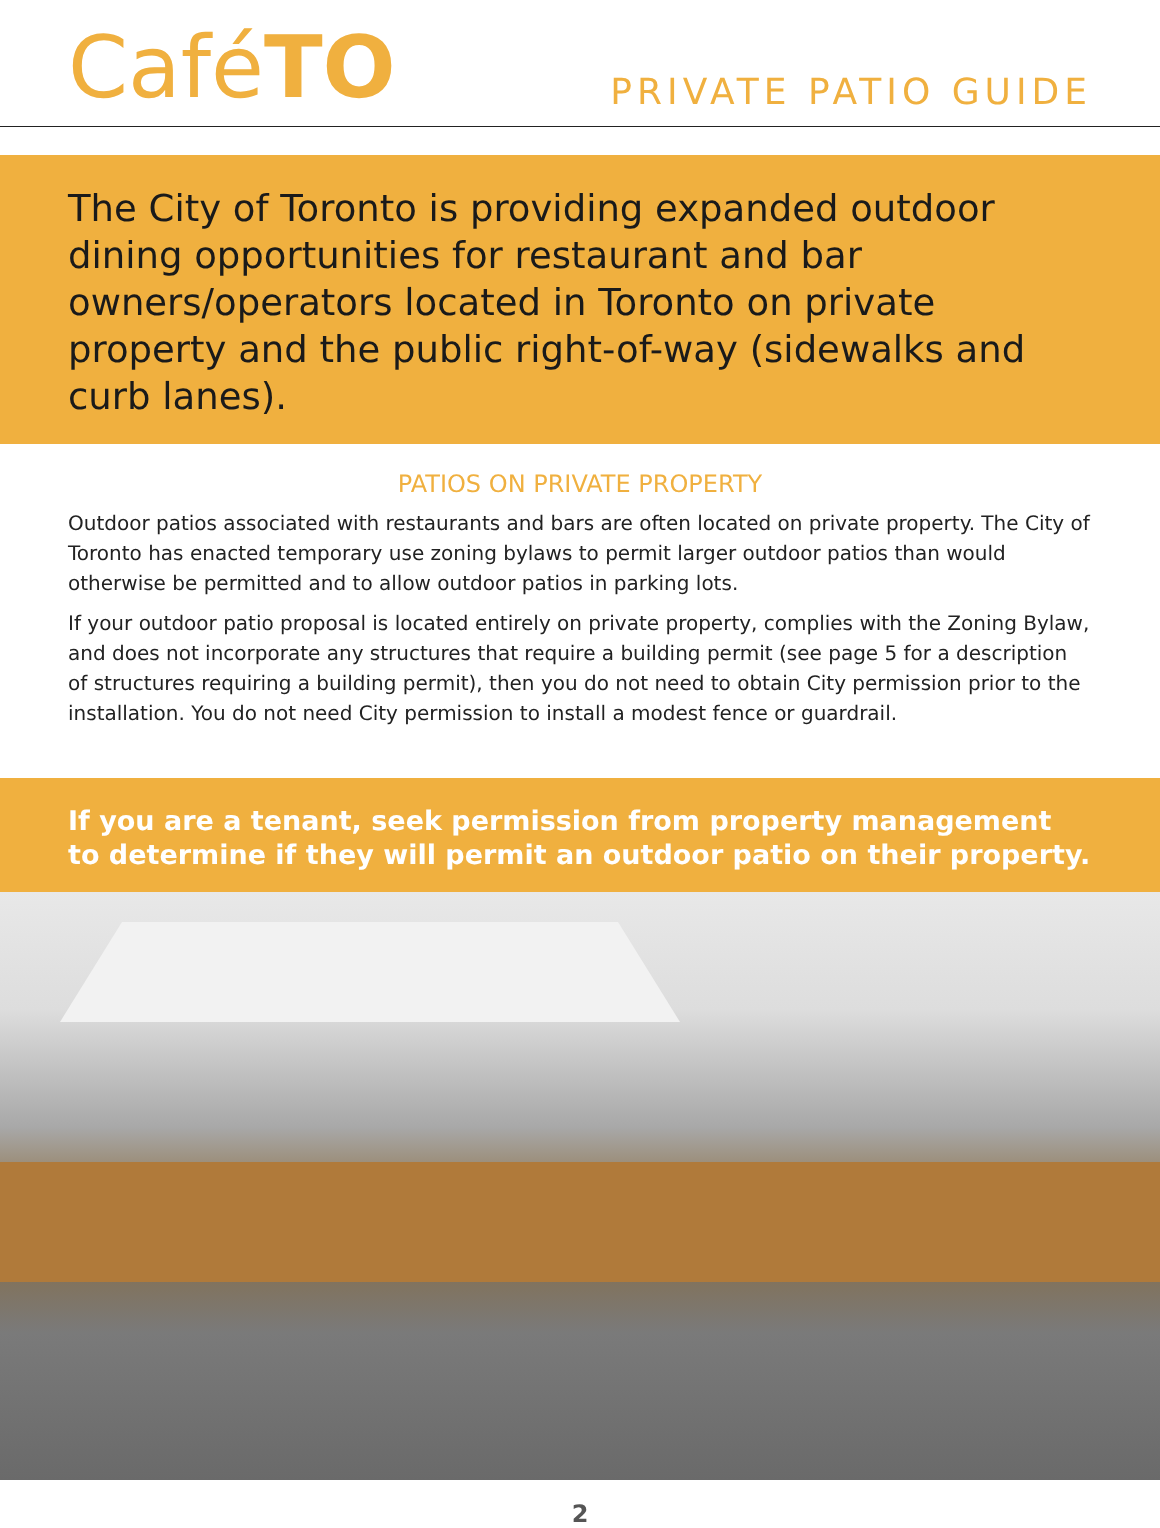CaféTO
PRIVATE PATIO GUIDE
The City of Toronto is providing expanded outdoor dining opportunities for restaurant and bar owners/operators located in Toronto on private property and the public right-of-way (sidewalks and curb lanes).
PATIOS ON PRIVATE PROPERTY
Outdoor patios associated with restaurants and bars are often located on private property. The City of Toronto has enacted temporary use zoning bylaws to permit larger outdoor patios than would otherwise be permitted and to allow outdoor patios in parking lots.
If your outdoor patio proposal is located entirely on private property, complies with the Zoning Bylaw, and does not incorporate any structures that require a building permit (see page 5 for a description of structures requiring a building permit), then you do not need to obtain City permission prior to the installation. You do not need City permission to install a modest fence or guardrail.
If you are a tenant, seek permission from property management to determine if they will permit an outdoor patio on their property.
2